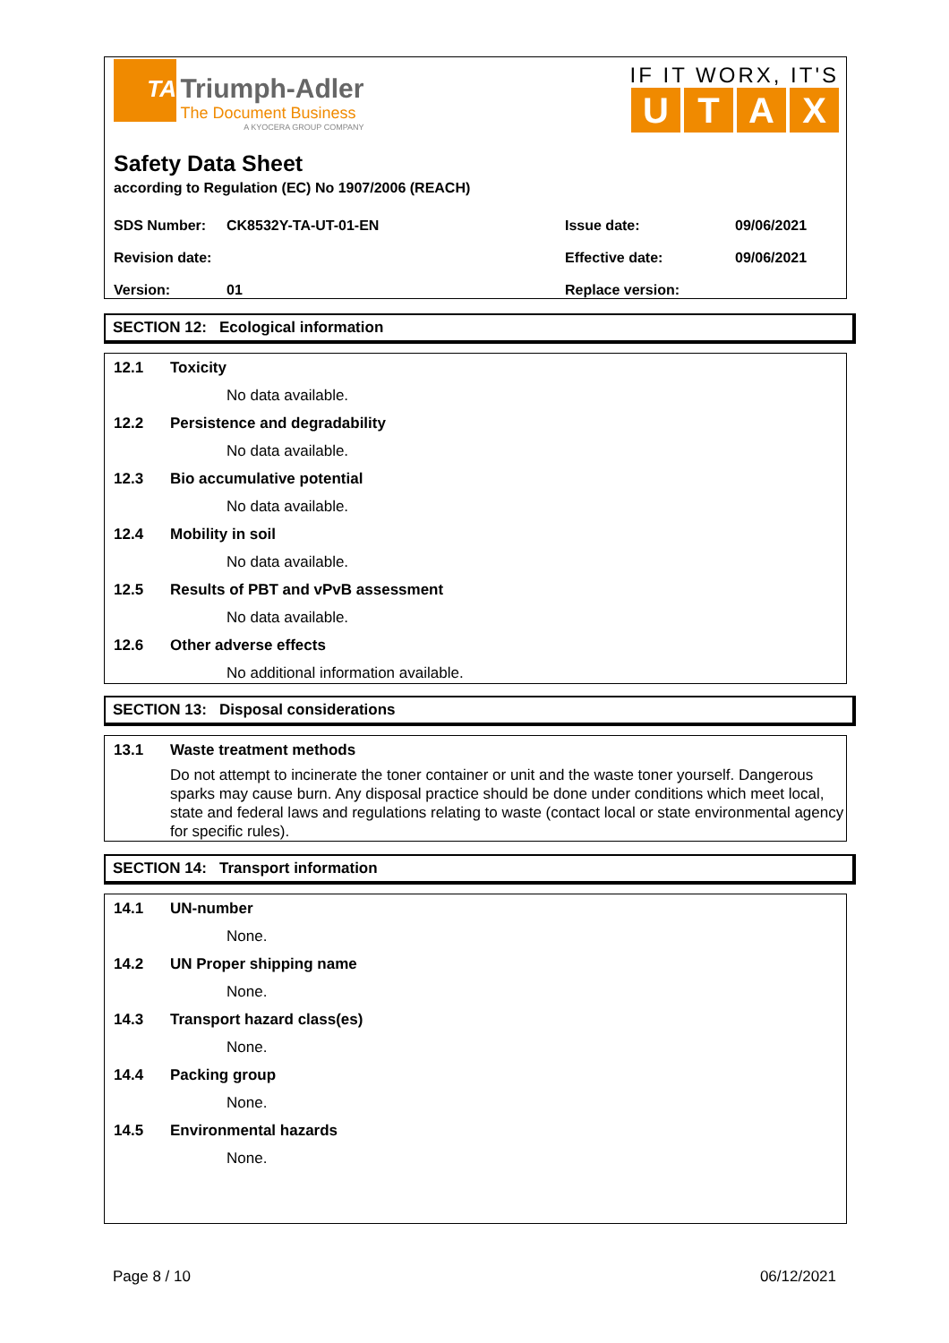TA
Triumph-Adler
The Document Business
A KYOCERA GROUP COMPANY
IF IT WORX, IT'S
UTAX
Safety Data Sheet
according to Regulation (EC) No 1907/2006 (REACH)
| SDS Number: | CK8532Y-TA-UT-01-EN | Issue date: | 09/06/2021 |
| Revision date: | | Effective date: | 09/06/2021 |
| Version: | 01 | Replace version: | |
SECTION 12: Ecological information
12.1 Toxicity
No data available.
12.2 Persistence and degradability
No data available.
12.3 Bio accumulative potential
No data available.
12.4 Mobility in soil
No data available.
12.5 Results of PBT and vPvB assessment
No data available.
12.6 Other adverse effects
No additional information available.
SECTION 13: Disposal considerations
13.1 Waste treatment methods
Do not attempt to incinerate the toner container or unit and the waste toner yourself. Dangerous sparks may cause burn. Any disposal practice should be done under conditions which meet local, state and federal laws and regulations relating to waste (contact local or state environmental agency for specific rules).
SECTION 14: Transport information
14.1 UN-number
None.
14.2 UN Proper shipping name
None.
14.3 Transport hazard class(es)
None.
14.4 Packing group
None.
14.5 Environmental hazards
None.
Page 8 / 10 06/12/2021